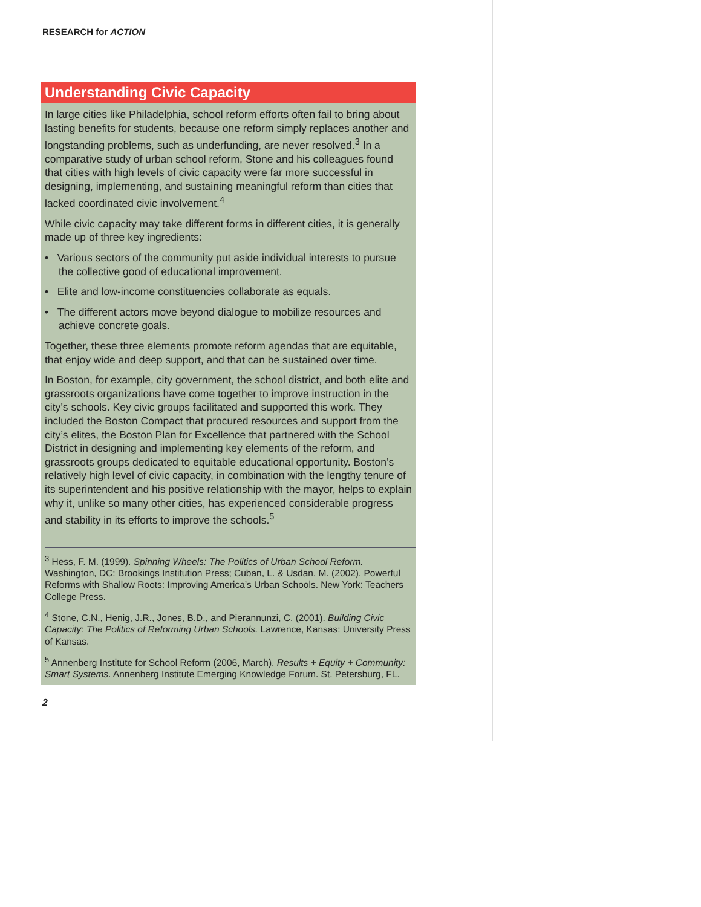RESEARCH for ACTION
Understanding Civic Capacity
In large cities like Philadelphia, school reform efforts often fail to bring about lasting benefits for students, because one reform simply replaces another and longstanding problems, such as underfunding, are never resolved.<sup>3</sup> In a comparative study of urban school reform, Stone and his colleagues found that cities with high levels of civic capacity were far more successful in designing, implementing, and sustaining meaningful reform than cities that lacked coordinated civic involvement.<sup>4</sup>
While civic capacity may take different forms in different cities, it is generally made up of three key ingredients:
• Various sectors of the community put aside individual interests to pursue the collective good of educational improvement.
• Elite and low-income constituencies collaborate as equals.
• The different actors move beyond dialogue to mobilize resources and achieve concrete goals.
Together, these three elements promote reform agendas that are equitable, that enjoy wide and deep support, and that can be sustained over time.
In Boston, for example, city government, the school district, and both elite and grassroots organizations have come together to improve instruction in the city’s schools. Key civic groups facilitated and supported this work. They included the Boston Compact that procured resources and support from the city’s elites, the Boston Plan for Excellence that partnered with the School District in designing and implementing key elements of the reform, and grassroots groups dedicated to equitable educational opportunity. Boston’s relatively high level of civic capacity, in combination with the lengthy tenure of its superintendent and his positive relationship with the mayor, helps to explain why it, unlike so many other cities, has experienced considerable progress and stability in its efforts to improve the schools.<sup>5</sup>
<sup>3</sup> Hess, F. M. (1999). Spinning Wheels: The Politics of Urban School Reform. Washington, DC: Brookings Institution Press; Cuban, L. & Usdan, M. (2002). Powerful Reforms with Shallow Roots: Improving America’s Urban Schools. New York: Teachers College Press.
<sup>4</sup> Stone, C.N., Henig, J.R., Jones, B.D., and Pierannunzi, C. (2001). Building Civic Capacity: The Politics of Reforming Urban Schools. Lawrence, Kansas: University Press of Kansas.
<sup>5</sup> Annenberg Institute for School Reform (2006, March). Results + Equity + Community: Smart Systems. Annenberg Institute Emerging Knowledge Forum. St. Petersburg, FL.
2